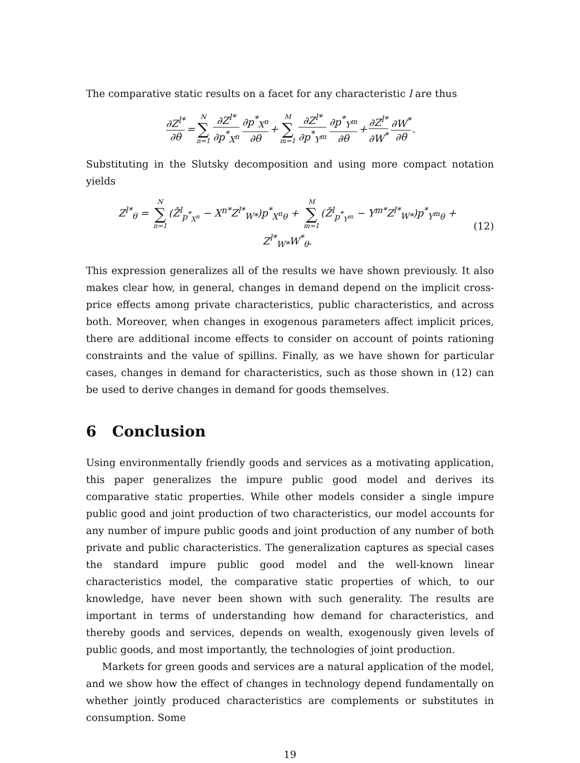The comparative static results on a facet for any characteristic l are thus
∂Z<sup>l*</sup> ∂θ = N ∑ n=1 ∂Z<sup>l*</sup> ∂p<sup>*</sup><sub>X<sup>n</sup></sub> ∂p<sup>*</sup><sub>X<sup>n</sup></sub> ∂θ + M ∑ m=1 ∂Z<sup>l*</sup> ∂p<sup>*</sup><sub>Y<sup>m</sup></sub> ∂p<sup>*</sup><sub>Y<sup>m</sup></sub> ∂θ + ∂Z<sup>l*</sup> ∂W<sup>*</sup> ∂W<sup>*</sup> ∂θ.
Substituting in the Slutsky decomposition and using more compact notation yields
Z<sup>l*</sup><sub>θ</sub> = N ∑ n=1 (Z̄<sup>l</sup><sub>p<sup>*</sup><sub>X<sup>n</sup></sub></sub> − X<sup>n*</sup>Z<sup>l*</sup><sub>W*</sub>)p<sup>*</sup><sub>X<sup>n</sup>θ</sub> + M ∑ m=1 (Z̄<sup>l</sup><sub>p<sup>*</sup><sub>Y<sup>m</sup></sub></sub> − Y<sup>m*</sup>Z<sup>l*</sup><sub>W*</sub>)p<sup>*</sup><sub>Y<sup>m</sup>θ</sub> + Z<sup>l*</sup><sub>W*</sub>W<sup>*</sup><sub>θ</sub>. (12)
This expression generalizes all of the results we have shown previously. It also makes clear how, in general, changes in demand depend on the implicit cross-price effects among private characteristics, public characteristics, and across both. Moreover, when changes in exogenous parameters affect implicit prices, there are additional income effects to consider on account of points rationing constraints and the value of spillins. Finally, as we have shown for particular cases, changes in demand for characteristics, such as those shown in (12) can be used to derive changes in demand for goods themselves.
6 Conclusion
Using environmentally friendly goods and services as a motivating application, this paper generalizes the impure public good model and derives its comparative static properties. While other models consider a single impure public good and joint production of two characteristics, our model accounts for any number of impure public goods and joint production of any number of both private and public characteristics. The generalization captures as special cases the standard impure public good model and the well-known linear characteristics model, the comparative static properties of which, to our knowledge, have never been shown with such generality. The results are important in terms of understanding how demand for characteristics, and thereby goods and services, depends on wealth, exogenously given levels of public goods, and most importantly, the technologies of joint production.
Markets for green goods and services are a natural application of the model, and we show how the effect of changes in technology depend fundamentally on whether jointly produced characteristics are complements or substitutes in consumption. Some
19